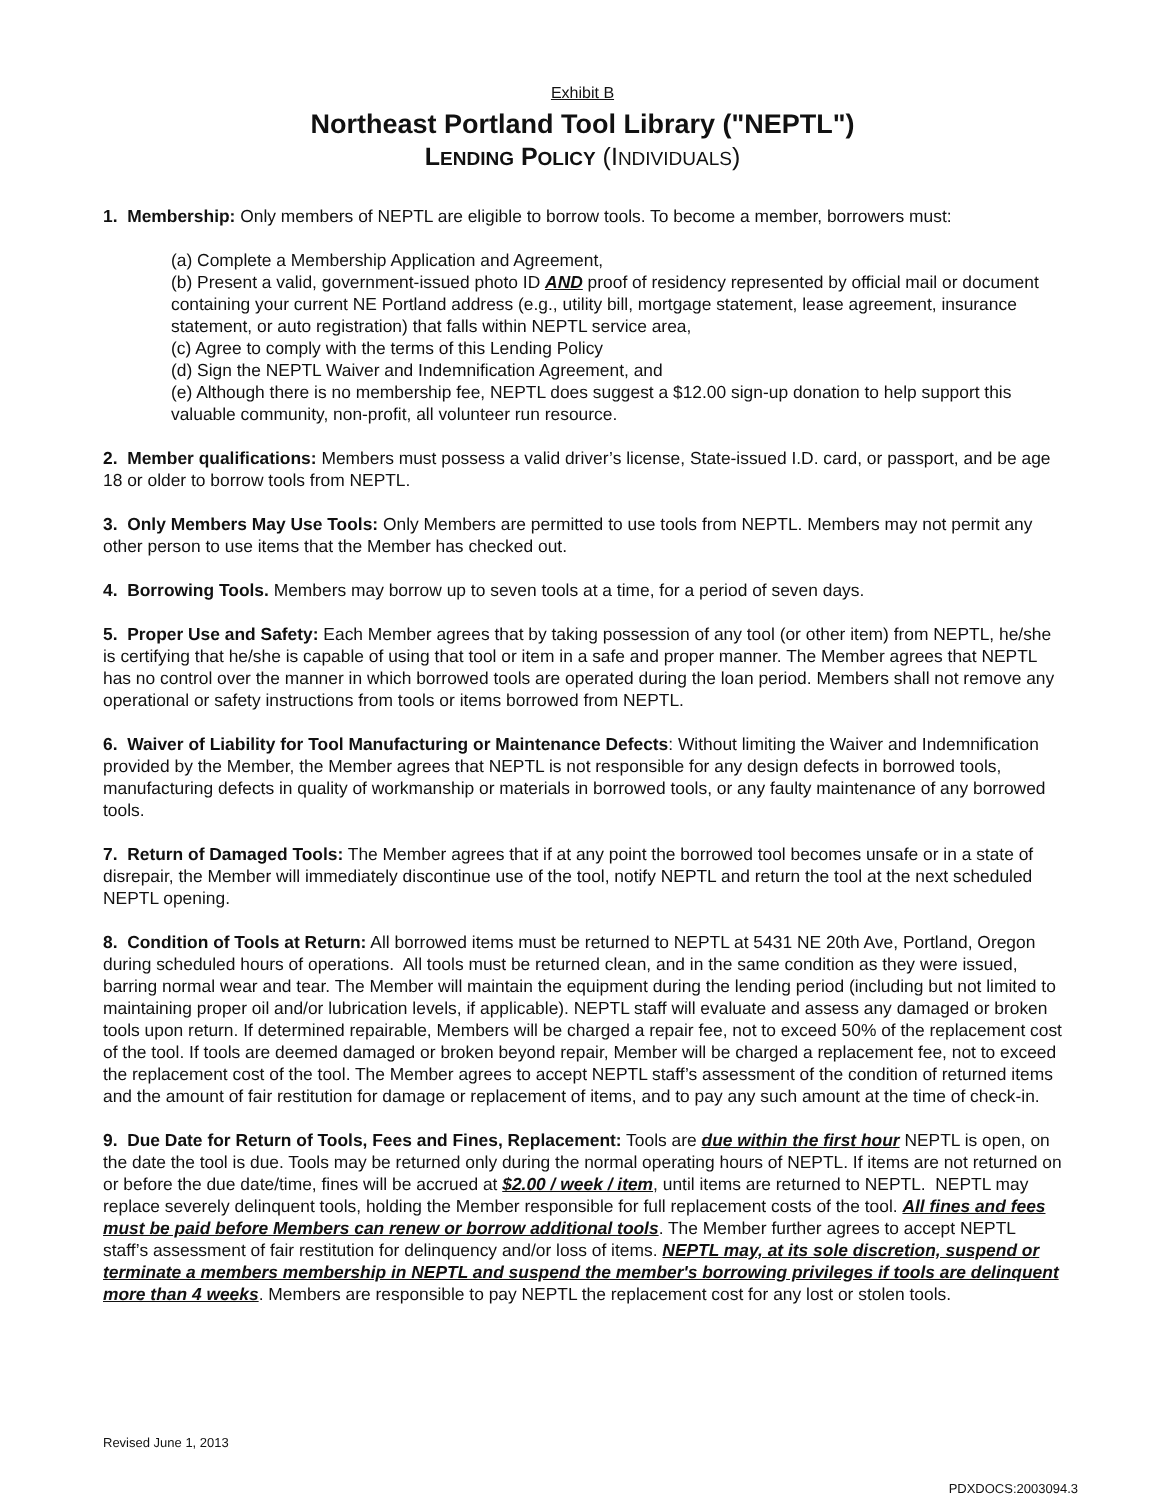Exhibit B
Northeast Portland Tool Library ("NEPTL")
LENDING POLICY (INDIVIDUALS)
1. Membership: Only members of NEPTL are eligible to borrow tools. To become a member, borrowers must:
(a) Complete a Membership Application and Agreement,
(b) Present a valid, government-issued photo ID AND proof of residency represented by official mail or document containing your current NE Portland address (e.g., utility bill, mortgage statement, lease agreement, insurance statement, or auto registration) that falls within NEPTL service area,
(c) Agree to comply with the terms of this Lending Policy
(d) Sign the NEPTL Waiver and Indemnification Agreement, and
(e) Although there is no membership fee, NEPTL does suggest a $12.00 sign-up donation to help support this valuable community, non-profit, all volunteer run resource.
2. Member qualifications: Members must possess a valid driver’s license, State-issued I.D. card, or passport, and be age 18 or older to borrow tools from NEPTL.
3. Only Members May Use Tools: Only Members are permitted to use tools from NEPTL. Members may not permit any other person to use items that the Member has checked out.
4. Borrowing Tools. Members may borrow up to seven tools at a time, for a period of seven days.
5. Proper Use and Safety: Each Member agrees that by taking possession of any tool (or other item) from NEPTL, he/she is certifying that he/she is capable of using that tool or item in a safe and proper manner. The Member agrees that NEPTL has no control over the manner in which borrowed tools are operated during the loan period. Members shall not remove any operational or safety instructions from tools or items borrowed from NEPTL.
6. Waiver of Liability for Tool Manufacturing or Maintenance Defects: Without limiting the Waiver and Indemnification provided by the Member, the Member agrees that NEPTL is not responsible for any design defects in borrowed tools, manufacturing defects in quality of workmanship or materials in borrowed tools, or any faulty maintenance of any borrowed tools.
7. Return of Damaged Tools: The Member agrees that if at any point the borrowed tool becomes unsafe or in a state of disrepair, the Member will immediately discontinue use of the tool, notify NEPTL and return the tool at the next scheduled NEPTL opening.
8. Condition of Tools at Return: All borrowed items must be returned to NEPTL at 5431 NE 20th Ave, Portland, Oregon during scheduled hours of operations. All tools must be returned clean, and in the same condition as they were issued, barring normal wear and tear. The Member will maintain the equipment during the lending period (including but not limited to maintaining proper oil and/or lubrication levels, if applicable). NEPTL staff will evaluate and assess any damaged or broken tools upon return. If determined repairable, Members will be charged a repair fee, not to exceed 50% of the replacement cost of the tool. If tools are deemed damaged or broken beyond repair, Member will be charged a replacement fee, not to exceed the replacement cost of the tool. The Member agrees to accept NEPTL staff’s assessment of the condition of returned items and the amount of fair restitution for damage or replacement of items, and to pay any such amount at the time of check-in.
9. Due Date for Return of Tools, Fees and Fines, Replacement: Tools are due within the first hour NEPTL is open, on the date the tool is due. Tools may be returned only during the normal operating hours of NEPTL. If items are not returned on or before the due date/time, fines will be accrued at $2.00 / week / item, until items are returned to NEPTL. NEPTL may replace severely delinquent tools, holding the Member responsible for full replacement costs of the tool. All fines and fees must be paid before Members can renew or borrow additional tools. The Member further agrees to accept NEPTL staff’s assessment of fair restitution for delinquency and/or loss of items. NEPTL may, at its sole discretion, suspend or terminate a members membership in NEPTL and suspend the member's borrowing privileges if tools are delinquent more than 4 weeks. Members are responsible to pay NEPTL the replacement cost for any lost or stolen tools.
Revised June 1, 2013
PDXDOCS:2003094.3